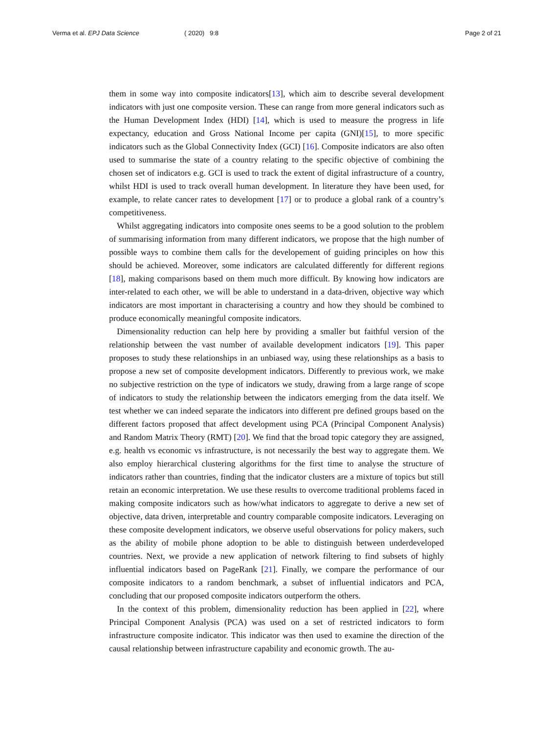Verma et al. EPJ Data Science ( 2020) 9:8 Page 2 of 21
them in some way into composite indicators[13], which aim to describe several development indicators with just one composite version. These can range from more general indicators such as the Human Development Index (HDI) [14], which is used to measure the progress in life expectancy, education and Gross National Income per capita (GNI)[15], to more specific indicators such as the Global Connectivity Index (GCI) [16]. Composite indicators are also often used to summarise the state of a country relating to the specific objective of combining the chosen set of indicators e.g. GCI is used to track the extent of digital infrastructure of a country, whilst HDI is used to track overall human development. In literature they have been used, for example, to relate cancer rates to development [17] or to produce a global rank of a country’s competitiveness.
Whilst aggregating indicators into composite ones seems to be a good solution to the problem of summarising information from many different indicators, we propose that the high number of possible ways to combine them calls for the developement of guiding principles on how this should be achieved. Moreover, some indicators are calculated differently for different regions [18], making comparisons based on them much more difficult. By knowing how indicators are inter-related to each other, we will be able to understand in a data-driven, objective way which indicators are most important in characterising a country and how they should be combined to produce economically meaningful composite indicators.
Dimensionality reduction can help here by providing a smaller but faithful version of the relationship between the vast number of available development indicators [19]. This paper proposes to study these relationships in an unbiased way, using these relationships as a basis to propose a new set of composite development indicators. Differently to previous work, we make no subjective restriction on the type of indicators we study, drawing from a large range of scope of indicators to study the relationship between the indicators emerging from the data itself. We test whether we can indeed separate the indicators into different pre defined groups based on the different factors proposed that affect development using PCA (Principal Component Analysis) and Random Matrix Theory (RMT) [20]. We find that the broad topic category they are assigned, e.g. health vs economic vs infrastructure, is not necessarily the best way to aggregate them. We also employ hierarchical clustering algorithms for the first time to analyse the structure of indicators rather than countries, finding that the indicator clusters are a mixture of topics but still retain an economic interpretation. We use these results to overcome traditional problems faced in making composite indicators such as how/what indicators to aggregate to derive a new set of objective, data driven, interpretable and country comparable composite indicators. Leveraging on these composite development indicators, we observe useful observations for policy makers, such as the ability of mobile phone adoption to be able to distinguish between underdeveloped countries. Next, we provide a new application of network filtering to find subsets of highly influential indicators based on PageRank [21]. Finally, we compare the performance of our composite indicators to a random benchmark, a subset of influential indicators and PCA, concluding that our proposed composite indicators outperform the others.
In the context of this problem, dimensionality reduction has been applied in [22], where Principal Component Analysis (PCA) was used on a set of restricted indicators to form infrastructure composite indicator. This indicator was then used to examine the direction of the causal relationship between infrastructure capability and economic growth. The au-